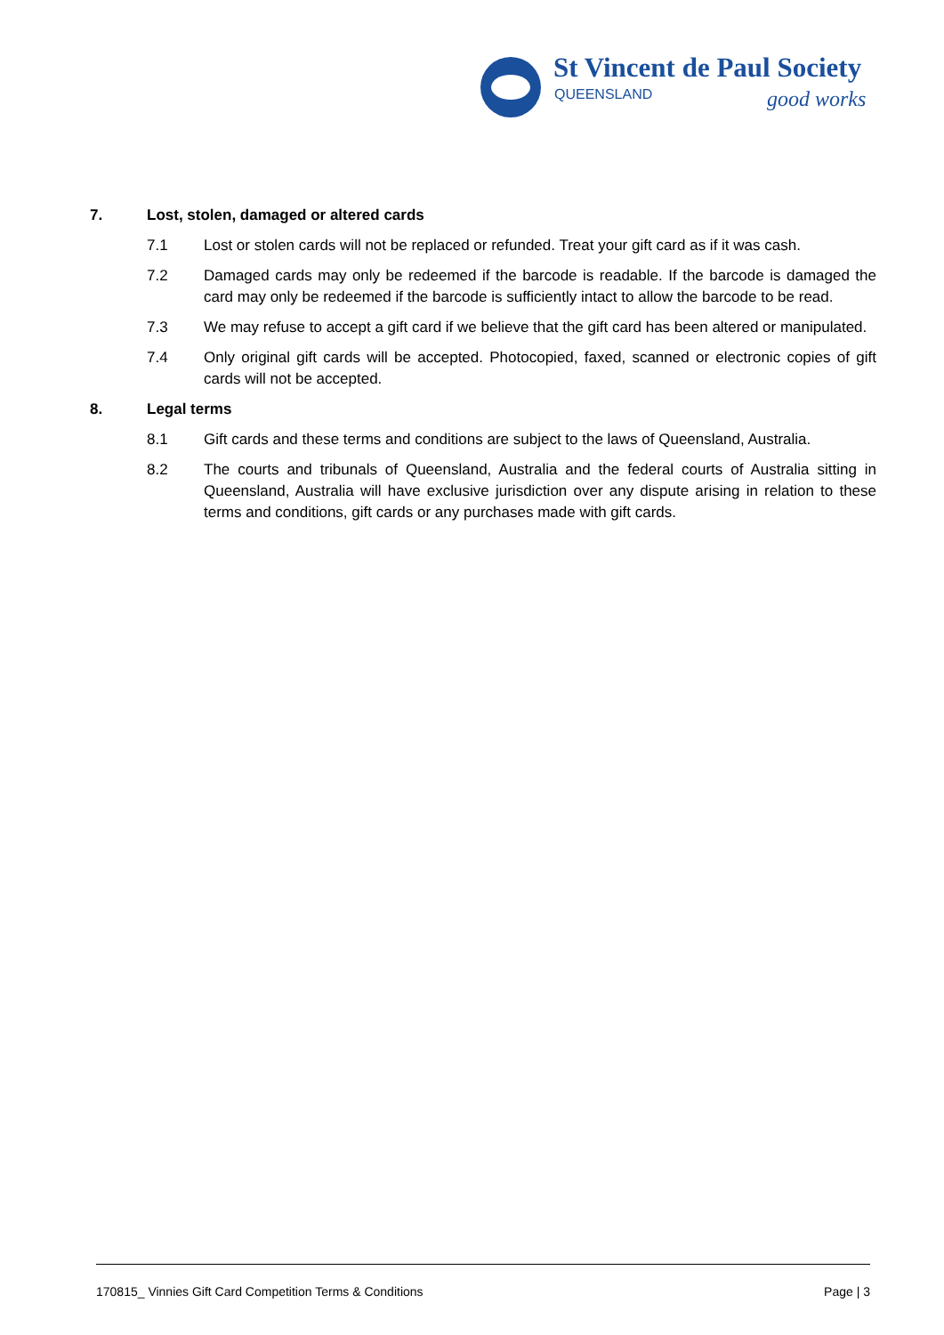St Vincent de Paul Society
QUEENSLAND good works
7. Lost, stolen, damaged or altered cards
7.1 Lost or stolen cards will not be replaced or refunded. Treat your gift card as if it was cash.
7.2 Damaged cards may only be redeemed if the barcode is readable. If the barcode is damaged the card may only be redeemed if the barcode is sufficiently intact to allow the barcode to be read.
7.3 We may refuse to accept a gift card if we believe that the gift card has been altered or manipulated.
7.4 Only original gift cards will be accepted. Photocopied, faxed, scanned or electronic copies of gift cards will not be accepted.
8. Legal terms
8.1 Gift cards and these terms and conditions are subject to the laws of Queensland, Australia.
8.2 The courts and tribunals of Queensland, Australia and the federal courts of Australia sitting in Queensland, Australia will have exclusive jurisdiction over any dispute arising in relation to these terms and conditions, gift cards or any purchases made with gift cards.
170815_ Vinnies Gift Card Competition Terms & Conditions Page | 3